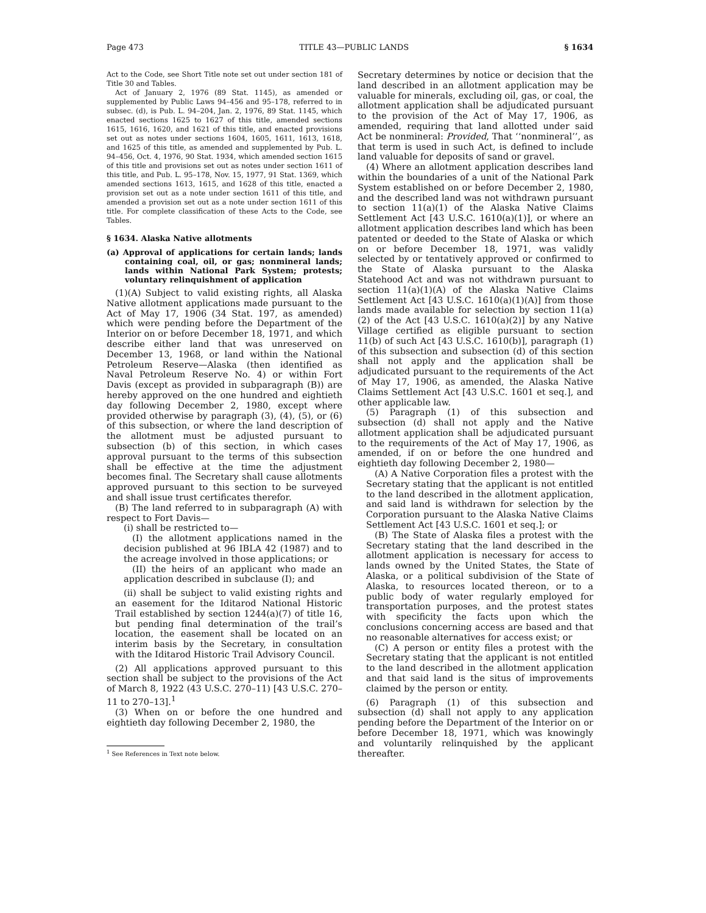Page 473 TITLE 43—PUBLIC LANDS § 1634
Act to the Code, see Short Title note set out under section 181 of Title 30 and Tables.
Act of January 2, 1976 (89 Stat. 1145), as amended or supplemented by Public Laws 94–456 and 95–178, referred to in subsec. (d), is Pub. L. 94–204, Jan. 2, 1976, 89 Stat. 1145, which enacted sections 1625 to 1627 of this title, amended sections 1615, 1616, 1620, and 1621 of this title, and enacted provisions set out as notes under sections 1604, 1605, 1611, 1613, 1618, and 1625 of this title, as amended and supplemented by Pub. L. 94–456, Oct. 4, 1976, 90 Stat. 1934, which amended section 1615 of this title and provisions set out as notes under section 1611 of this title, and Pub. L. 95–178, Nov. 15, 1977, 91 Stat. 1369, which amended sections 1613, 1615, and 1628 of this title, enacted a provision set out as a note under section 1611 of this title, and amended a provision set out as a note under section 1611 of this title. For complete classification of these Acts to the Code, see Tables.
§ 1634. Alaska Native allotments
(a) Approval of applications for certain lands; lands containing coal, oil, or gas; nonmineral lands; lands within National Park System; protests; voluntary relinquishment of application
(1)(A) Subject to valid existing rights, all Alaska Native allotment applications made pursuant to the Act of May 17, 1906 (34 Stat. 197, as amended) which were pending before the Department of the Interior on or before December 18, 1971, and which describe either land that was unreserved on December 13, 1968, or land within the National Petroleum Reserve—Alaska (then identified as Naval Petroleum Reserve No. 4) or within Fort Davis (except as provided in subparagraph (B)) are hereby approved on the one hundred and eightieth day following December 2, 1980, except where provided otherwise by paragraph (3), (4), (5), or (6) of this subsection, or where the land description of the allotment must be adjusted pursuant to subsection (b) of this section, in which cases approval pursuant to the terms of this subsection shall be effective at the time the adjustment becomes final. The Secretary shall cause allotments approved pursuant to this section to be surveyed and shall issue trust certificates therefor.
(B) The land referred to in subparagraph (A) with respect to Fort Davis—
(i) shall be restricted to—
(I) the allotment applications named in the decision published at 96 IBLA 42 (1987) and to the acreage involved in those applications; or
(II) the heirs of an applicant who made an application described in subclause (I); and
(ii) shall be subject to valid existing rights and an easement for the Iditarod National Historic Trail established by section 1244(a)(7) of title 16, but pending final determination of the trail’s location, the easement shall be located on an interim basis by the Secretary, in consultation with the Iditarod Historic Trail Advisory Council.
(2) All applications approved pursuant to this section shall be subject to the provisions of the Act of March 8, 1922 (43 U.S.C. 270–11) [43 U.S.C. 270–11 to 270–13].<sup>1</sup>
(3) When on or before the one hundred and eightieth day following December 2, 1980, the
<sup>1</sup> See References in Text note below.
Secretary determines by notice or decision that the land described in an allotment application may be valuable for minerals, excluding oil, gas, or coal, the allotment application shall be adjudicated pursuant to the provision of the Act of May 17, 1906, as amended, requiring that land allotted under said Act be nonmineral: Provided, That ‘‘nonmineral’’, as that term is used in such Act, is defined to include land valuable for deposits of sand or gravel.
(4) Where an allotment application describes land within the boundaries of a unit of the National Park System established on or before December 2, 1980, and the described land was not withdrawn pursuant to section 11(a)(1) of the Alaska Native Claims Settlement Act [43 U.S.C. 1610(a)(1)], or where an allotment application describes land which has been patented or deeded to the State of Alaska or which on or before December 18, 1971, was validly selected by or tentatively approved or confirmed to the State of Alaska pursuant to the Alaska Statehood Act and was not withdrawn pursuant to section 11(a)(1)(A) of the Alaska Native Claims Settlement Act [43 U.S.C. 1610(a)(1)(A)] from those lands made available for selection by section 11(a)(2) of the Act [43 U.S.C. 1610(a)(2)] by any Native Village certified as eligible pursuant to section 11(b) of such Act [43 U.S.C. 1610(b)], paragraph (1) of this subsection and subsection (d) of this section shall not apply and the application shall be adjudicated pursuant to the requirements of the Act of May 17, 1906, as amended, the Alaska Native Claims Settlement Act [43 U.S.C. 1601 et seq.], and other applicable law.
(5) Paragraph (1) of this subsection and subsection (d) shall not apply and the Native allotment application shall be adjudicated pursuant to the requirements of the Act of May 17, 1906, as amended, if on or before the one hundred and eightieth day following December 2, 1980—
(A) A Native Corporation files a protest with the Secretary stating that the applicant is not entitled to the land described in the allotment application, and said land is withdrawn for selection by the Corporation pursuant to the Alaska Native Claims Settlement Act [43 U.S.C. 1601 et seq.]; or
(B) The State of Alaska files a protest with the Secretary stating that the land described in the allotment application is necessary for access to lands owned by the United States, the State of Alaska, or a political subdivision of the State of Alaska, to resources located thereon, or to a public body of water regularly employed for transportation purposes, and the protest states with specificity the facts upon which the conclusions concerning access are based and that no reasonable alternatives for access exist; or
(C) A person or entity files a protest with the Secretary stating that the applicant is not entitled to the land described in the allotment application and that said land is the situs of improvements claimed by the person or entity.
(6) Paragraph (1) of this subsection and subsection (d) shall not apply to any application pending before the Department of the Interior on or before December 18, 1971, which was knowingly and voluntarily relinquished by the applicant thereafter.